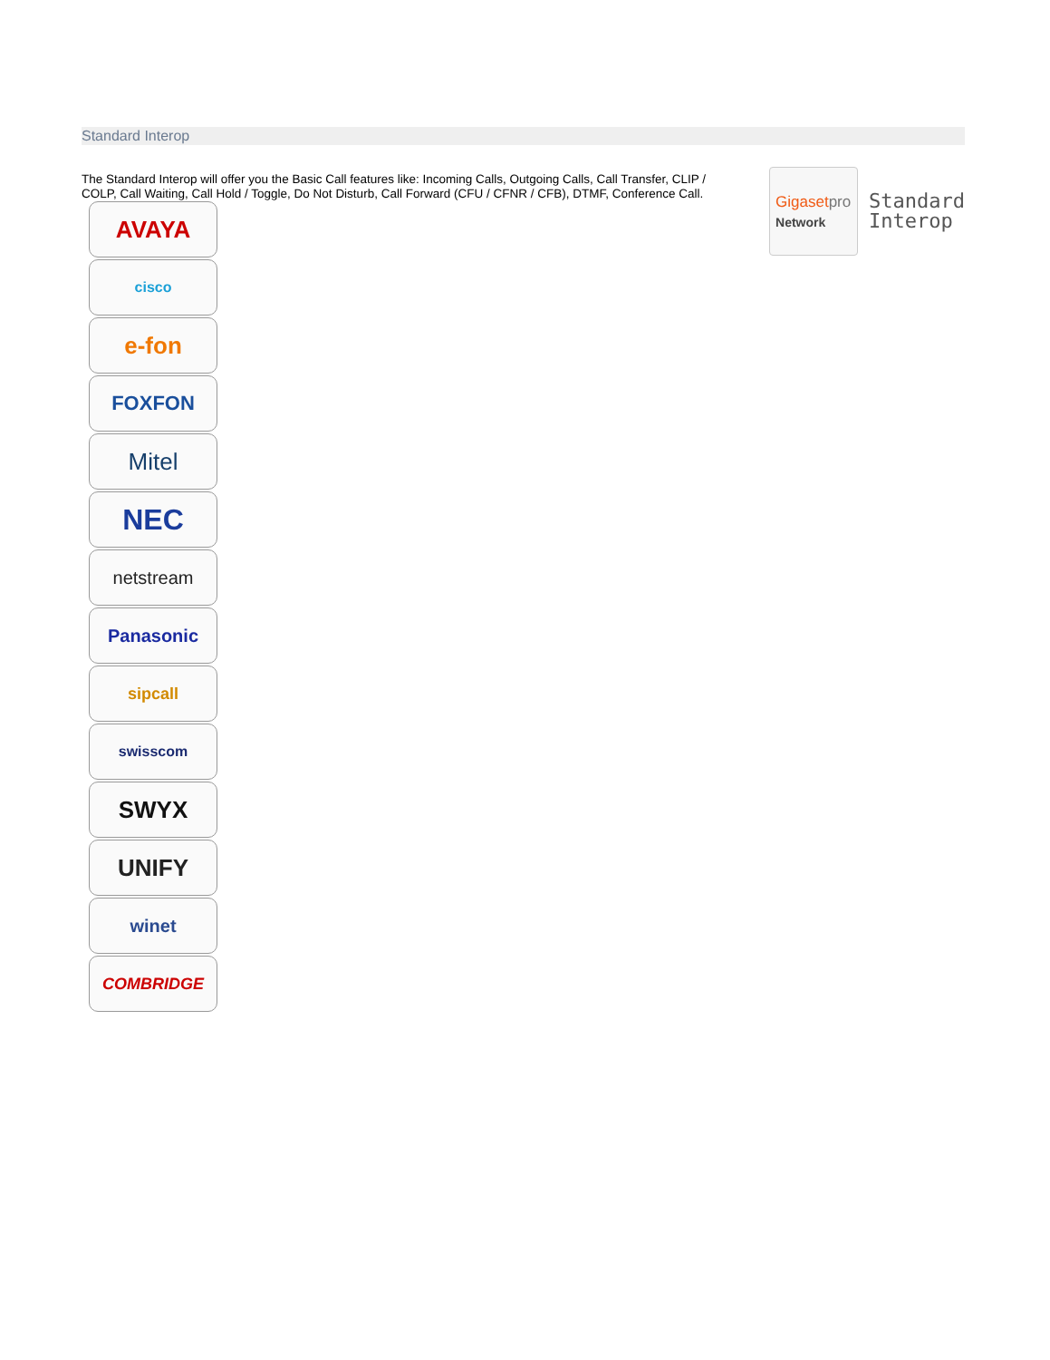Standard Interop
The Standard Interop will offer you the Basic Call features like: Incoming Calls, Outgoing Calls, Call Transfer, CLIP / COLP, Call Waiting, Call Hold / Toggle, Do Not Disturb, Call Forward (CFU / CFNR / CFB), DTMF, Conference Call.
Gigasetpro
Network
Standard
Interop
AVAYA
cisco
e-fon
FOXFON
Mitel
NEC
netstream
Panasonic
sipcall
swisscom
SWYX
UNIFY
winet
COMBRIDGE